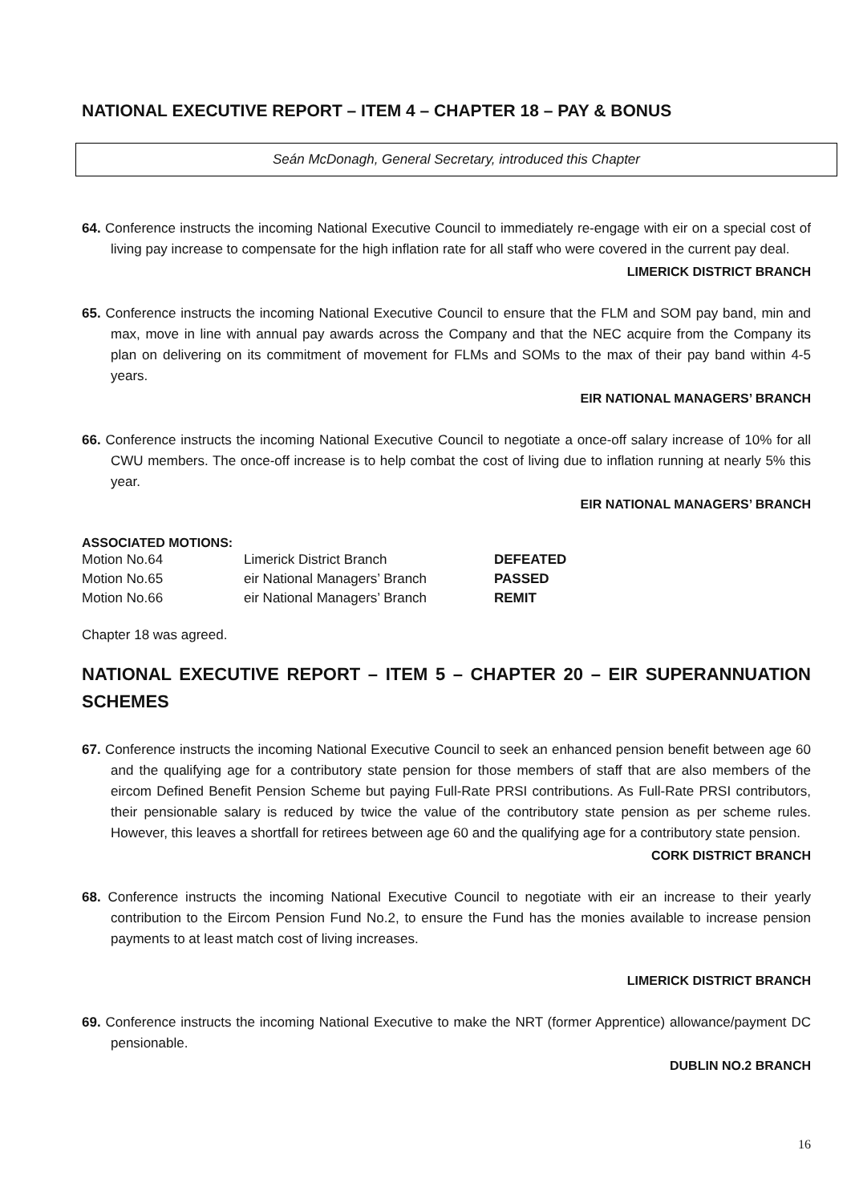NATIONAL EXECUTIVE REPORT – ITEM 4 – CHAPTER 18 – PAY & BONUS
Seán McDonagh, General Secretary, introduced this Chapter
64. Conference instructs the incoming National Executive Council to immediately re-engage with eir on a special cost of living pay increase to compensate for the high inflation rate for all staff who were covered in the current pay deal.
LIMERICK DISTRICT BRANCH
65. Conference instructs the incoming National Executive Council to ensure that the FLM and SOM pay band, min and max, move in line with annual pay awards across the Company and that the NEC acquire from the Company its plan on delivering on its commitment of movement for FLMs and SOMs to the max of their pay band within 4-5 years.
EIR NATIONAL MANAGERS’ BRANCH
66. Conference instructs the incoming National Executive Council to negotiate a once-off salary increase of 10% for all CWU members. The once-off increase is to help combat the cost of living due to inflation running at nearly 5% this year.
EIR NATIONAL MANAGERS’ BRANCH
ASSOCIATED MOTIONS:
| Motion No.64 | Limerick District Branch | DEFEATED |
| Motion No.65 | eir National Managers’ Branch | PASSED |
| Motion No.66 | eir National Managers’ Branch | REMIT |
Chapter 18 was agreed.
NATIONAL EXECUTIVE REPORT – ITEM 5 – CHAPTER 20 – EIR SUPERANNUATION SCHEMES
67. Conference instructs the incoming National Executive Council to seek an enhanced pension benefit between age 60 and the qualifying age for a contributory state pension for those members of staff that are also members of the eircom Defined Benefit Pension Scheme but paying Full-Rate PRSI contributions. As Full-Rate PRSI contributors, their pensionable salary is reduced by twice the value of the contributory state pension as per scheme rules. However, this leaves a shortfall for retirees between age 60 and the qualifying age for a contributory state pension.
CORK DISTRICT BRANCH
68. Conference instructs the incoming National Executive Council to negotiate with eir an increase to their yearly contribution to the Eircom Pension Fund No.2, to ensure the Fund has the monies available to increase pension payments to at least match cost of living increases.
LIMERICK DISTRICT BRANCH
69. Conference instructs the incoming National Executive to make the NRT (former Apprentice) allowance/payment DC pensionable.
DUBLIN NO.2 BRANCH
16